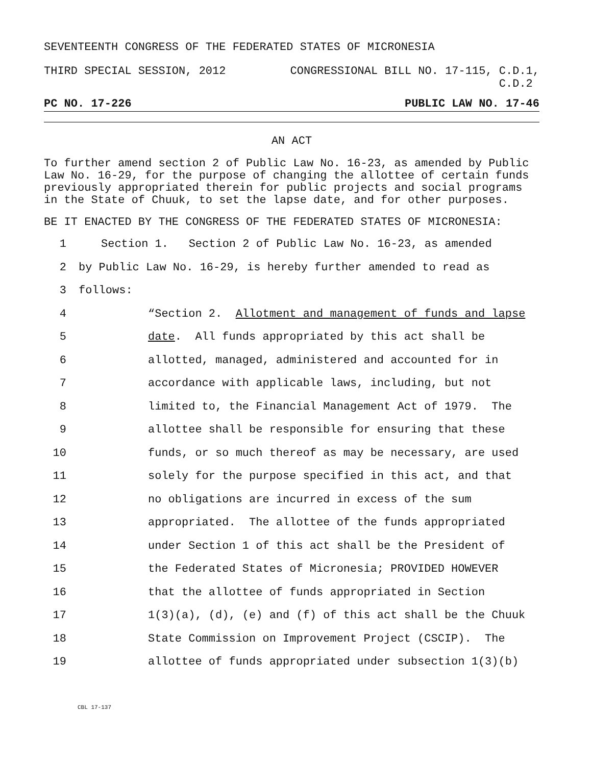SEVENTEENTH CONGRESS OF THE FEDERATED STATES OF MICRONESIA
THIRD SPECIAL SESSION, 2012 CONGRESSIONAL BILL NO. 17-115, C.D.1,
C.D.2
PC NO. 17-226 PUBLIC LAW NO. 17-46
AN ACT
To further amend section 2 of Public Law No. 16-23, as amended by Public Law No. 16-29, for the purpose of changing the allottee of certain funds previously appropriated therein for public projects and social programs in the State of Chuuk, to set the lapse date, and for other purposes.
BE IT ENACTED BY THE CONGRESS OF THE FEDERATED STATES OF MICRONESIA:
1 Section 1. Section 2 of Public Law No. 16-23, as amended
2 by Public Law No. 16-29, is hereby further amended to read as
3 follows:
4 “Section 2. Allotment and management of funds and lapse
5 date. All funds appropriated by this act shall be
6 allotted, managed, administered and accounted for in
7 accordance with applicable laws, including, but not
8 limited to, the Financial Management Act of 1979. The
9 allottee shall be responsible for ensuring that these
10 funds, or so much thereof as may be necessary, are used
11 solely for the purpose specified in this act, and that
12 no obligations are incurred in excess of the sum
13 appropriated. The allottee of the funds appropriated
14 under Section 1 of this act shall be the President of
15 the Federated States of Micronesia; PROVIDED HOWEVER
16 that the allottee of funds appropriated in Section
17 1(3)(a), (d), (e) and (f) of this act shall be the Chuuk
18 State Commission on Improvement Project (CSCIP). The
19 allottee of funds appropriated under subsection 1(3)(b)
CBL 17-137